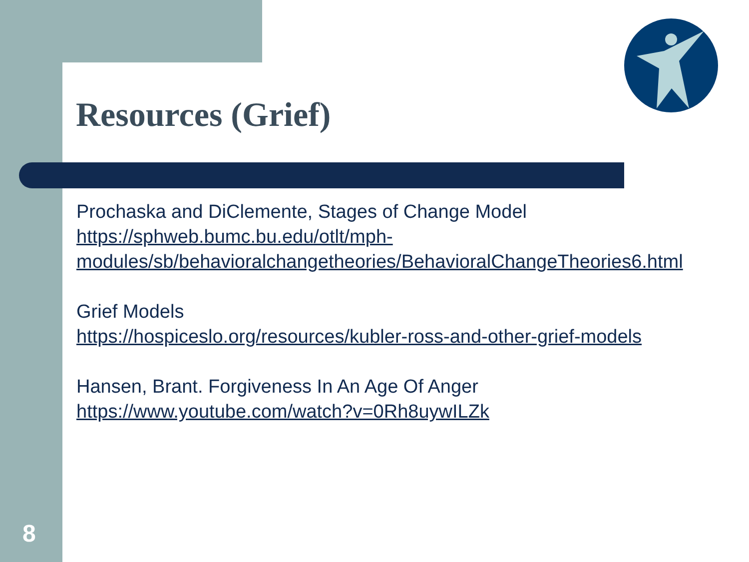Resources (Grief)
Prochaska and DiClemente, Stages of Change Model
https://sphweb.bumc.bu.edu/otlt/mph-modules/sb/behavioralchangetheories/BehavioralChangeTheories6.html
Grief Models
https://hospiceslo.org/resources/kubler-ross-and-other-grief-models
Hansen, Brant. Forgiveness In An Age Of Anger
https://www.youtube.com/watch?v=0Rh8uywILZk
8